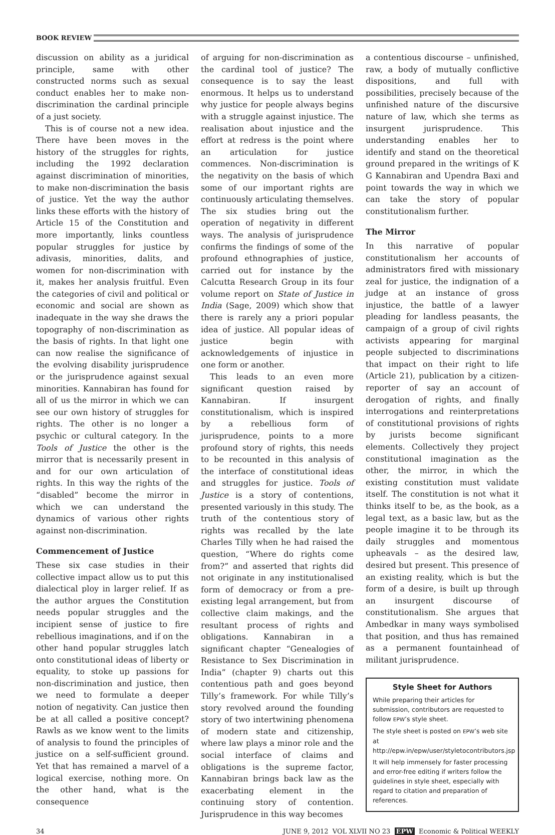BOOK REVIEW
discussion on ability as a juridical principle, same with other constructed norms such as sexual conduct enables her to make non-discrimination the cardinal principle of a just society.
This is of course not a new idea. There have been moves in the history of the struggles for rights, including the 1992 declaration against discrimination of minorities, to make non-discrimination the basis of justice. Yet the way the author links these efforts with the history of Article 15 of the Constitution and more importantly, links countless popular struggles for justice by adivasis, minorities, dalits, and women for non-discrimination with it, makes her analysis fruitful. Even the categories of civil and political or economic and social are shown as inadequate in the way she draws the topography of non-discrimination as the basis of rights. In that light one can now realise the significance of the evolving disability jurisprudence or the jurisprudence against sexual minorities. Kannabiran has found for all of us the mirror in which we can see our own history of struggles for rights. The other is no longer a psychic or cultural category. In the Tools of Justice the other is the mirror that is necessarily present in and for our own articulation of rights. In this way the rights of the “disabled” become the mirror in which we can understand the dynamics of various other rights against non-discrimination.
Commencement of Justice
These six case studies in their collective impact allow us to put this dialectical ploy in larger relief. If as the author argues the Constitution needs popular struggles and the incipient sense of justice to fire rebellious imaginations, and if on the other hand popular struggles latch onto constitutional ideas of liberty or equality, to stoke up passions for non-discrimination and justice, then we need to formulate a deeper notion of negativity. Can justice then be at all called a positive concept? Rawls as we know went to the limits of analysis to found the principles of justice on a self-sufficient ground. Yet that has remained a marvel of a logical exercise, nothing more. On the other hand, what is the consequence
of arguing for non-discrimination as the cardinal tool of justice? The consequence is to say the least enormous. It helps us to understand why justice for people always begins with a struggle against injustice. The realisation about injustice and the effort at redress is the point where an articulation for justice commences. Non-discrimination is the negativity on the basis of which some of our important rights are continuously articulating themselves. The six studies bring out the operation of negativity in different ways. The analysis of jurisprudence confirms the findings of some of the profound ethnographies of justice, carried out for instance by the Calcutta Research Group in its four volume report on State of Justice in India (Sage, 2009) which show that there is rarely any a priori popular idea of justice. All popular ideas of justice begin with acknowledgements of injustice in one form or another.
This leads to an even more significant question raised by Kannabiran. If insurgent constitutionalism, which is inspired by a rebellious form of jurisprudence, points to a more profound story of rights, this needs to be recounted in this analysis of the interface of constitutional ideas and struggles for justice. Tools of Justice is a story of contentions, presented variously in this study. The truth of the contentious story of rights was recalled by the late Charles Tilly when he had raised the question, “Where do rights come from?” and asserted that rights did not originate in any institutionalised form of democracy or from a pre-existing legal arrangement, but from collective claim makings, and the resultant process of rights and obligations. Kannabiran in a significant chapter “Genealogies of Resistance to Sex Discrimination in India” (chapter 9) charts out this contentious path and goes beyond Tilly’s framework. For while Tilly’s story revolved around the founding story of two intertwining phenomena of modern state and citizenship, where law plays a minor role and the social interface of claims and obligations is the supreme factor, Kannabiran brings back law as the exacerbating element in the continuing story of contention. Jurisprudence in this way becomes
a contentious discourse – unfinished, raw, a body of mutually conflictive dispositions, and full with possibilities, precisely because of the unfinished nature of the discursive nature of law, which she terms as insurgent jurisprudence. This understanding enables her to identify and stand on the theoretical ground prepared in the writings of K G Kannabiran and Upendra Baxi and point towards the way in which we can take the story of popular constitutionalism further.
The Mirror
In this narrative of popular constitutionalism her accounts of administrators fired with missionary zeal for justice, the indignation of a judge at an instance of gross injustice, the battle of a lawyer pleading for landless peasants, the campaign of a group of civil rights activists appearing for marginal people subjected to discriminations that impact on their right to life (Article 21), publication by a citizen-reporter of say an account of derogation of rights, and finally interrogations and reinterpretations of constitutional provisions of rights by jurists become significant elements. Collectively they project constitutional imagination as the other, the mirror, in which the existing constitution must validate itself. The constitution is not what it thinks itself to be, as the book, as a legal text, as a basic law, but as the people imagine it to be through its daily struggles and momentous upheavals – as the desired law, desired but present. This presence of an existing reality, which is but the form of a desire, is built up through an insurgent discourse of constitutionalism. She argues that Ambedkar in many ways symbolised that position, and thus has remained as a permanent fountainhead of militant jurisprudence.
Style Sheet for Authors
While preparing their articles for submission, contributors are requested to follow EPW’s style sheet.
The style sheet is posted on EPW’s web site at http://epw.in/epw/user/styletocontributors.jsp
It will help immensely for faster processing and error-free editing if writers follow the guidelines in style sheet, especially with regard to citation and preparation of references.
34 JUNE 9, 2012 VOL XLVII NO 23 EPW Economic & Political WEEKLY